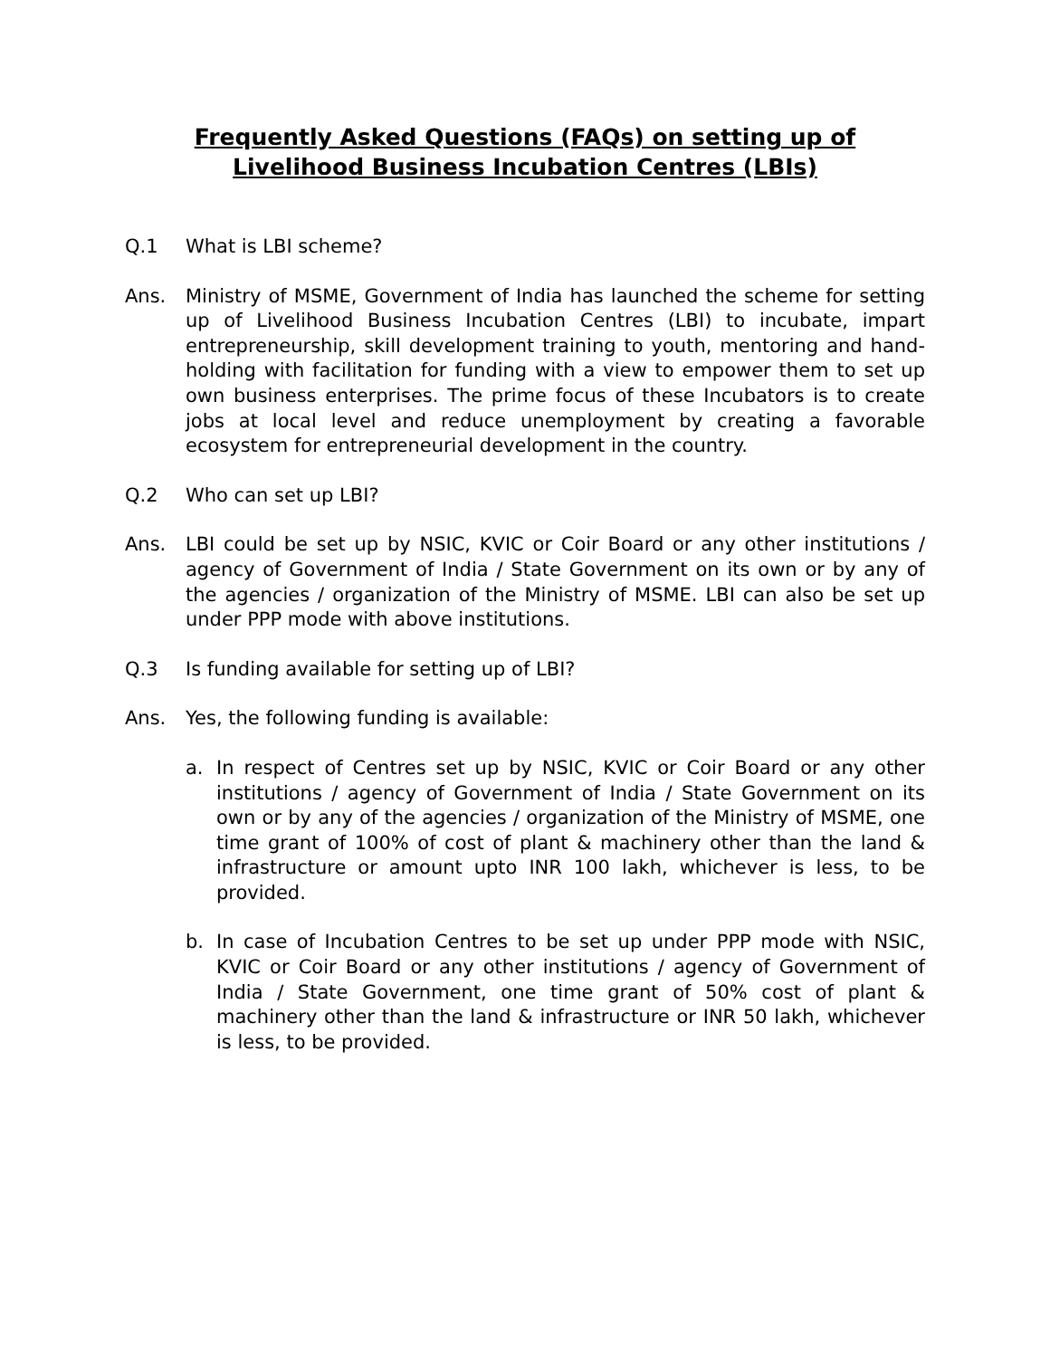Frequently Asked Questions (FAQs) on setting up of
Livelihood Business Incubation Centres (LBIs)
Q.1 What is LBI scheme?
Ans. Ministry of MSME, Government of India has launched the scheme for setting up of Livelihood Business Incubation Centres (LBI) to incubate, impart entrepreneurship, skill development training to youth, mentoring and hand-holding with facilitation for funding with a view to empower them to set up own business enterprises. The prime focus of these Incubators is to create jobs at local level and reduce unemployment by creating a favorable ecosystem for entrepreneurial development in the country.
Q.2 Who can set up LBI?
Ans. LBI could be set up by NSIC, KVIC or Coir Board or any other institutions / agency of Government of India / State Government on its own or by any of the agencies / organization of the Ministry of MSME. LBI can also be set up under PPP mode with above institutions.
Q.3 Is funding available for setting up of LBI?
Ans. Yes, the following funding is available:
a. In respect of Centres set up by NSIC, KVIC or Coir Board or any other institutions / agency of Government of India / State Government on its own or by any of the agencies / organization of the Ministry of MSME, one time grant of 100% of cost of plant & machinery other than the land & infrastructure or amount upto INR 100 lakh, whichever is less, to be provided.
b. In case of Incubation Centres to be set up under PPP mode with NSIC, KVIC or Coir Board or any other institutions / agency of Government of India / State Government, one time grant of 50% cost of plant & machinery other than the land & infrastructure or INR 50 lakh, whichever is less, to be provided.